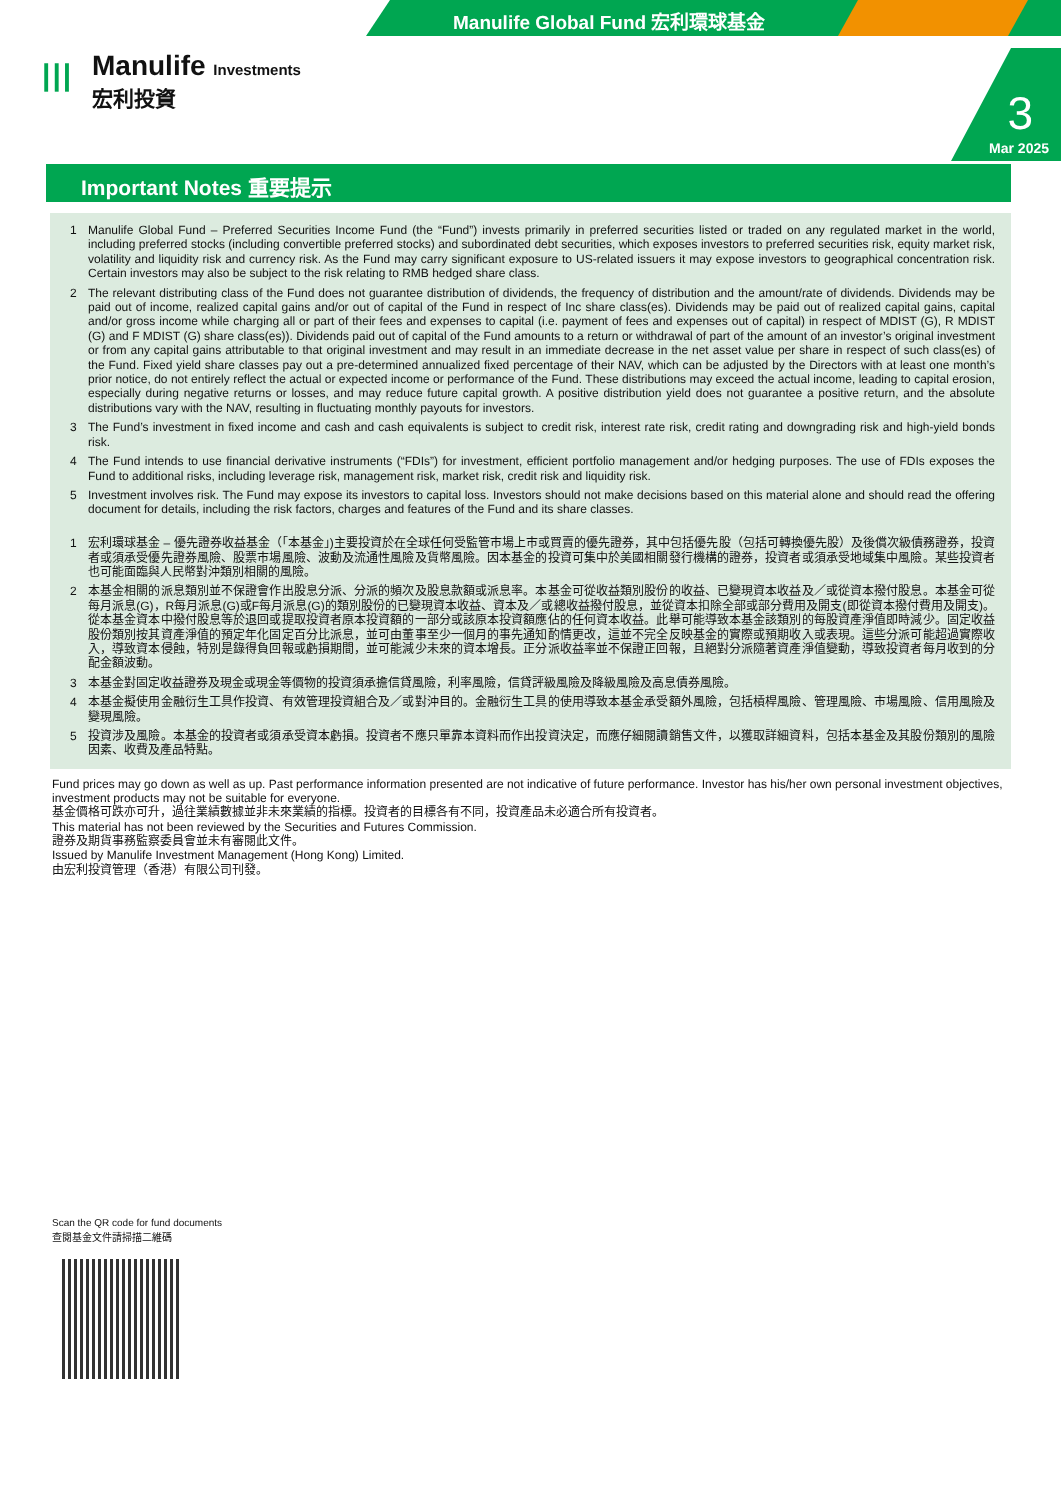Manulife Global Fund 宏利環球基金
|||
Manulife Investments
宏利投資
3
Mar 2025
Important Notes 重要提示
1 Manulife Global Fund – Preferred Securities Income Fund (the “Fund”) invests primarily in preferred securities listed or traded on any regulated market in the world, including preferred stocks (including convertible preferred stocks) and subordinated debt securities, which exposes investors to preferred securities risk, equity market risk, volatility and liquidity risk and currency risk. As the Fund may carry significant exposure to US-related issuers it may expose investors to geographical concentration risk. Certain investors may also be subject to the risk relating to RMB hedged share class.
2 The relevant distributing class of the Fund does not guarantee distribution of dividends, the frequency of distribution and the amount/rate of dividends. Dividends may be paid out of income, realized capital gains and/or out of capital of the Fund in respect of Inc share class(es). Dividends may be paid out of realized capital gains, capital and/or gross income while charging all or part of their fees and expenses to capital (i.e. payment of fees and expenses out of capital) in respect of MDIST (G), R MDIST (G) and F MDIST (G) share class(es)). Dividends paid out of capital of the Fund amounts to a return or withdrawal of part of the amount of an investor’s original investment or from any capital gains attributable to that original investment and may result in an immediate decrease in the net asset value per share in respect of such class(es) of the Fund. Fixed yield share classes pay out a pre-determined annualized fixed percentage of their NAV, which can be adjusted by the Directors with at least one month’s prior notice, do not entirely reflect the actual or expected income or performance of the Fund. These distributions may exceed the actual income, leading to capital erosion, especially during negative returns or losses, and may reduce future capital growth. A positive distribution yield does not guarantee a positive return, and the absolute distributions vary with the NAV, resulting in fluctuating monthly payouts for investors.
3 The Fund’s investment in fixed income and cash and cash equivalents is subject to credit risk, interest rate risk, credit rating and downgrading risk and high-yield bonds risk.
4 The Fund intends to use financial derivative instruments (“FDIs”) for investment, efficient portfolio management and/or hedging purposes. The use of FDIs exposes the Fund to additional risks, including leverage risk, management risk, market risk, credit risk and liquidity risk.
5 Investment involves risk. The Fund may expose its investors to capital loss. Investors should not make decisions based on this material alone and should read the offering document for details, including the risk factors, charges and features of the Fund and its share classes.
1 宏利環球基金 – 優先證券收益基金（「本基金」)主要投資於在全球任何受監管市場上市或買賣的優先證券，其中包括優先股（包括可轉換優先股）及後償次級債務證券，投資者或須承受優先證券風險、股票市場風險、波動及流通性風險及貨幣風險。因本基金的投資可集中於美國相關發行機構的證券，投資者或須承受地域集中風險。某些投資者也可能面臨與人民幣對沖類別相關的風險。
2 本基金相關的派息類別並不保證會作出股息分派、分派的頻次及股息款額或派息率。本基金可從收益類別股份的收益、已變現資本收益及／或從資本撥付股息。本基金可從每月派息(G)，R每月派息(G)或F每月派息(G)的類別股份的已變現資本收益、資本及／或總收益撥付股息，並從資本扣除全部或部分費用及開支(即從資本撥付費用及開支)。從本基金資本中撥付股息等於退回或提取投資者原本投資額的一部分或該原本投資額應佔的任何資本收益。此舉可能導致本基金該類別的每股資產淨值即時減少。固定收益股份類別按其資產淨值的預定年化固定百分比派息，並可由董事至少一個月的事先通知酌情更改，這並不完全反映基金的實際或預期收入或表現。這些分派可能超過實際收入，導致資本侵蝕，特別是錄得負回報或虧損期間，並可能減少未來的資本增長。正分派收益率並不保證正回報，且絕對分派隨著資產淨值變動，導致投資者每月收到的分配金額波動。
3 本基金對固定收益證券及現金或現金等價物的投資須承擔信貸風險，利率風險，信貸評級風險及降級風險及高息債券風險。
4 本基金擬使用金融衍生工具作投資、有效管理投資組合及／或對沖目的。金融衍生工具的使用導致本基金承受額外風險，包括槓桿風險、管理風險、市場風險、信用風險及變現風險。
5 投資涉及風險。本基金的投資者或須承受資本虧損。投資者不應只單靠本資料而作出投資決定，而應仔細閱讀銷售文件，以獲取詳細資料，包括本基金及其股份類別的風險因素、收費及產品特點。
Fund prices may go down as well as up. Past performance information presented are not indicative of future performance. Investor has his/her own personal investment objectives, investment products may not be suitable for everyone.
基金價格可跌亦可升，過往業績數據並非未來業績的指標。投資者的目標各有不同，投資產品未必適合所有投資者。
This material has not been reviewed by the Securities and Futures Commission.
證券及期貨事務監察委員會並未有審閱此文件。
Issued by Manulife Investment Management (Hong Kong) Limited.
由宏利投資管理（香港）有限公司刊發。
Scan the QR code for fund documents
查閱基金文件請掃描二維碼